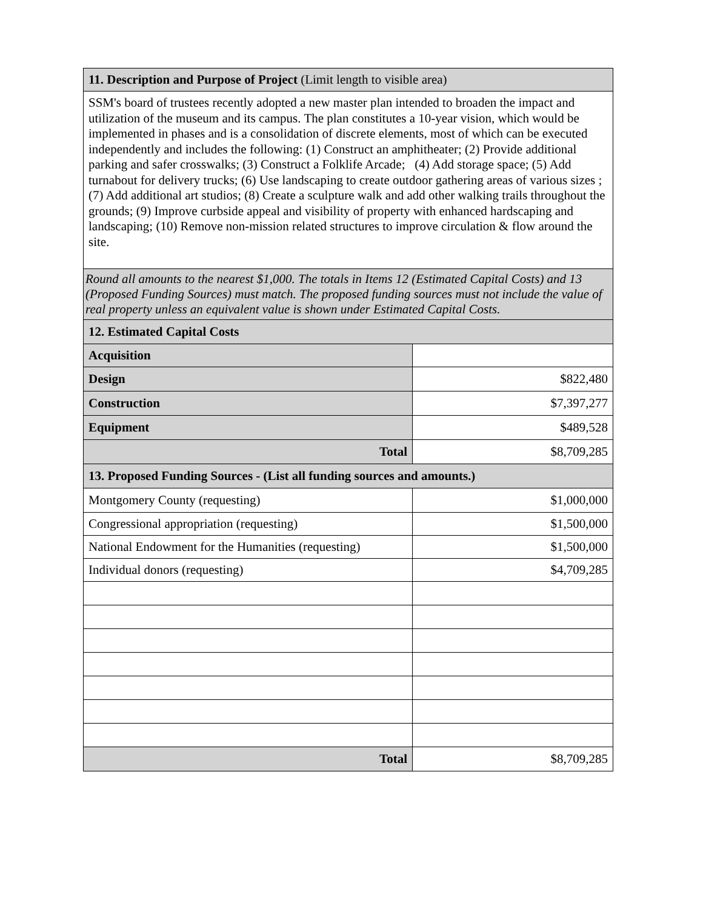| 11. Description and Purpose of Project (Limit length to visible area) | |
| SSM's board of trustees recently adopted a new master plan intended to broaden the impact and utilization of the museum and its campus. The plan constitutes a 10-year vision, which would be implemented in phases and is a consolidation of discrete elements, most of which can be executed independently and includes the following: (1) Construct an amphitheater; (2) Provide additional parking and safer crosswalks; (3) Construct a Folklife Arcade; (4) Add storage space; (5) Add turnabout for delivery trucks; (6) Use landscaping to create outdoor gathering areas of various sizes ; (7) Add additional art studios; (8) Create a sculpture walk and add other walking trails throughout the grounds; (9) Improve curbside appeal and visibility of property with enhanced hardscaping and landscaping; (10) Remove non-mission related structures to improve circulation & flow around the site. | |
| Round all amounts to the nearest $1,000. The totals in Items 12 (Estimated Capital Costs) and 13 (Proposed Funding Sources) must match. The proposed funding sources must not include the value of real property unless an equivalent value is shown under Estimated Capital Costs. | |
| 12. Estimated Capital Costs | |
| Acquisition | |
| Design | $822,480 |
| Construction | $7,397,277 |
| Equipment | $489,528 |
| Total | $8,709,285 |
| 13. Proposed Funding Sources - (List all funding sources and amounts.) | |
| Montgomery County (requesting) | $1,000,000 |
| Congressional appropriation (requesting) | $1,500,000 |
| National Endowment for the Humanities (requesting) | $1,500,000 |
| Individual donors (requesting) | $4,709,285 |
| Total | $8,709,285 |